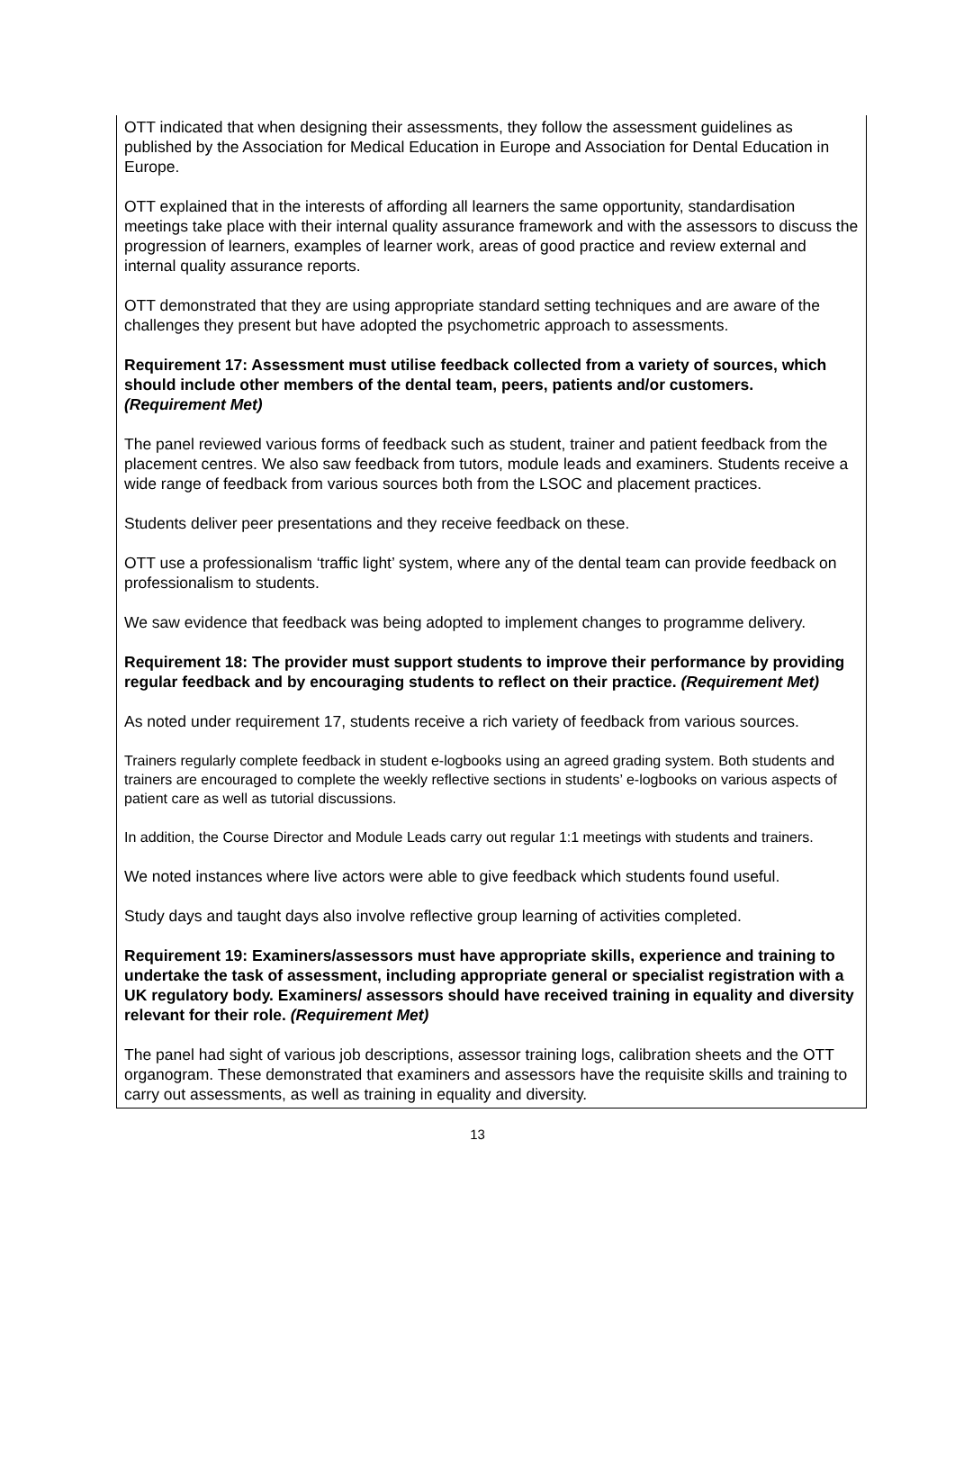OTT indicated that when designing their assessments, they follow the assessment guidelines as published by the Association for Medical Education in Europe and Association for Dental Education in Europe.
OTT explained that in the interests of affording all learners the same opportunity, standardisation meetings take place with their internal quality assurance framework and with the assessors to discuss the progression of learners, examples of learner work, areas of good practice and review external and internal quality assurance reports.
OTT demonstrated that they are using appropriate standard setting techniques and are aware of the challenges they present but have adopted the psychometric approach to assessments.
Requirement 17: Assessment must utilise feedback collected from a variety of sources, which should include other members of the dental team, peers, patients and/or customers. (Requirement Met)
The panel reviewed various forms of feedback such as student, trainer and patient feedback from the placement centres. We also saw feedback from tutors, module leads and examiners. Students receive a wide range of feedback from various sources both from the LSOC and placement practices.
Students deliver peer presentations and they receive feedback on these.
OTT use a professionalism ‘traffic light’ system, where any of the dental team can provide feedback on professionalism to students.
We saw evidence that feedback was being adopted to implement changes to programme delivery.
Requirement 18: The provider must support students to improve their performance by providing regular feedback and by encouraging students to reflect on their practice. (Requirement Met)
As noted under requirement 17, students receive a rich variety of feedback from various sources.
Trainers regularly complete feedback in student e-logbooks using an agreed grading system. Both students and trainers are encouraged to complete the weekly reflective sections in students’ e-logbooks on various aspects of patient care as well as tutorial discussions.
In addition, the Course Director and Module Leads carry out regular 1:1 meetings with students and trainers.
We noted instances where live actors were able to give feedback which students found useful.
Study days and taught days also involve reflective group learning of activities completed.
Requirement 19: Examiners/assessors must have appropriate skills, experience and training to undertake the task of assessment, including appropriate general or specialist registration with a UK regulatory body. Examiners/ assessors should have received training in equality and diversity relevant for their role. (Requirement Met)
The panel had sight of various job descriptions, assessor training logs, calibration sheets and the OTT organogram. These demonstrated that examiners and assessors have the requisite skills and training to carry out assessments, as well as training in equality and diversity.
13